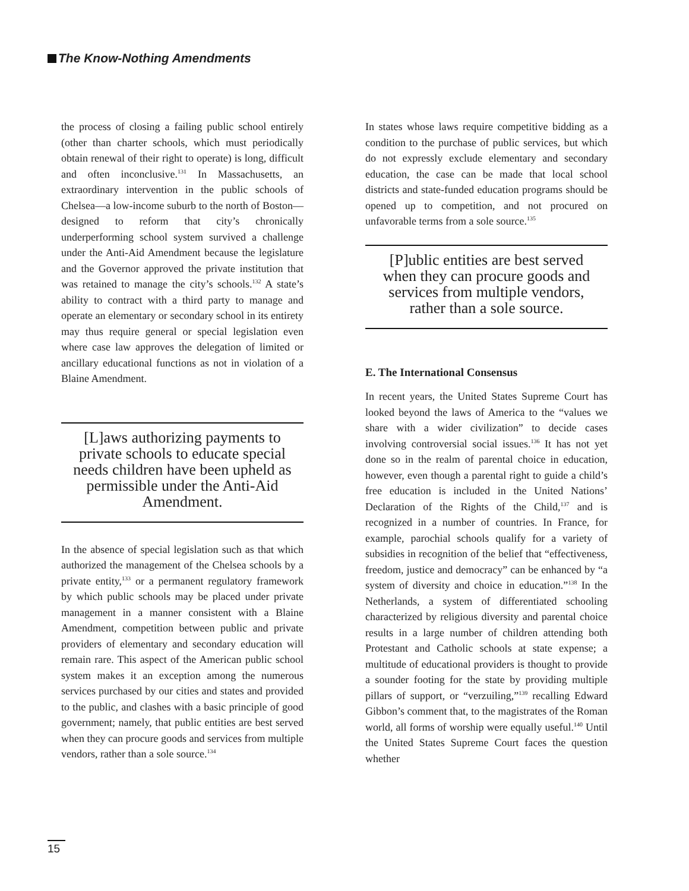The Know-Nothing Amendments
the process of closing a failing public school entirely (other than charter schools, which must periodically obtain renewal of their right to operate) is long, difficult and often inconclusive.<sup>131</sup> In Massachusetts, an extraordinary intervention in the public schools of Chelsea—a low-income suburb to the north of Boston—designed to reform that city’s chronically underperforming school system survived a challenge under the Anti-Aid Amendment because the legislature and the Governor approved the private institution that was retained to manage the city’s schools.<sup>132</sup> A state’s ability to contract with a third party to manage and operate an elementary or secondary school in its entirety may thus require general or special legislation even where case law approves the delegation of limited or ancillary educational functions as not in violation of a Blaine Amendment.
[L]aws authorizing payments to private schools to educate special needs children have been upheld as permissible under the Anti-Aid Amendment.
In the absence of special legislation such as that which authorized the management of the Chelsea schools by a private entity,<sup>133</sup> or a permanent regulatory framework by which public schools may be placed under private management in a manner consistent with a Blaine Amendment, competition between public and private providers of elementary and secondary education will remain rare. This aspect of the American public school system makes it an exception among the numerous services purchased by our cities and states and provided to the public, and clashes with a basic principle of good government; namely, that public entities are best served when they can procure goods and services from multiple vendors, rather than a sole source.<sup>134</sup>
In states whose laws require competitive bidding as a condition to the purchase of public services, but which do not expressly exclude elementary and secondary education, the case can be made that local school districts and state-funded education programs should be opened up to competition, and not procured on unfavorable terms from a sole source.<sup>135</sup>
[P]ublic entities are best served when they can procure goods and services from multiple vendors, rather than a sole source.
E. The International Consensus
In recent years, the United States Supreme Court has looked beyond the laws of America to the “values we share with a wider civilization” to decide cases involving controversial social issues.<sup>136</sup> It has not yet done so in the realm of parental choice in education, however, even though a parental right to guide a child’s free education is included in the United Nations’ Declaration of the Rights of the Child,<sup>137</sup> and is recognized in a number of countries. In France, for example, parochial schools qualify for a variety of subsidies in recognition of the belief that “effectiveness, freedom, justice and democracy” can be enhanced by “a system of diversity and choice in education.”<sup>138</sup> In the Netherlands, a system of differentiated schooling characterized by religious diversity and parental choice results in a large number of children attending both Protestant and Catholic schools at state expense; a multitude of educational providers is thought to provide a sounder footing for the state by providing multiple pillars of support, or “verzuiling,”<sup>139</sup> recalling Edward Gibbon’s comment that, to the magistrates of the Roman world, all forms of worship were equally useful.<sup>140</sup> Until the United States Supreme Court faces the question whether
15